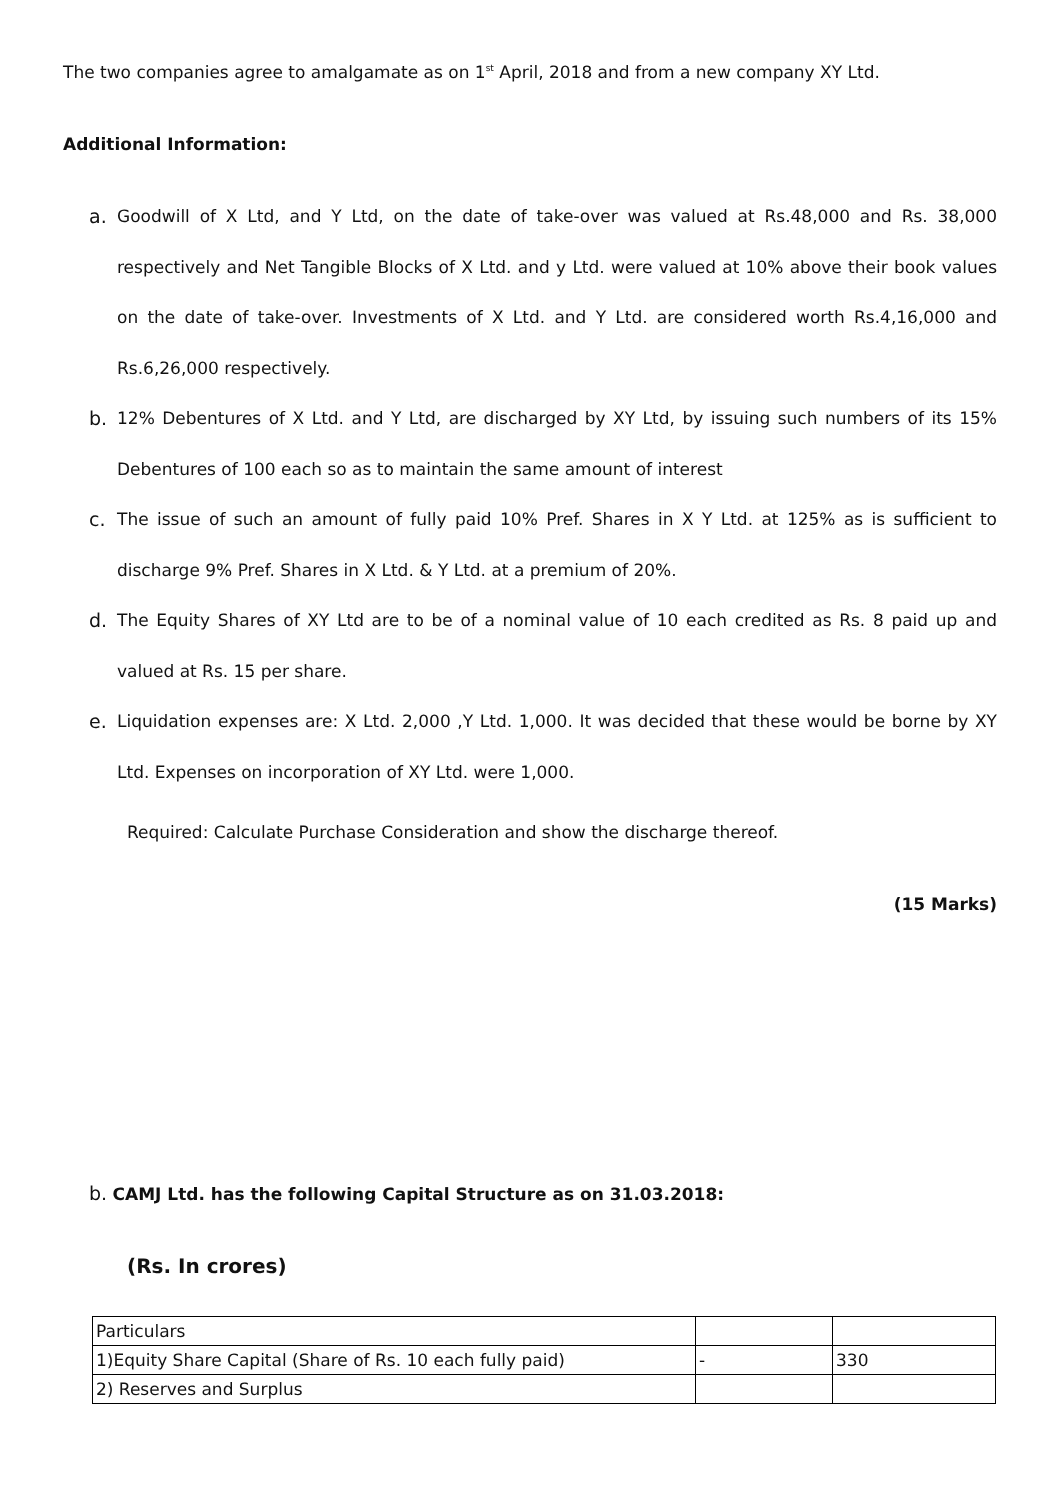The two companies agree to amalgamate as on 1<sup>st</sup> April, 2018 and from a new company XY Ltd.
Additional Information:
a. Goodwill of X Ltd, and Y Ltd, on the date of take-over was valued at Rs.48,000 and Rs. 38,000 respectively and Net Tangible Blocks of X Ltd. and y Ltd. were valued at 10% above their book values on the date of take-over. Investments of X Ltd. and Y Ltd. are considered worth Rs.4,16,000 and Rs.6,26,000 respectively.
b. 12% Debentures of X Ltd. and Y Ltd, are discharged by XY Ltd, by issuing such numbers of its 15% Debentures of 100 each so as to maintain the same amount of interest
c. The issue of such an amount of fully paid 10% Pref. Shares in X Y Ltd. at 125% as is sufficient to discharge 9% Pref. Shares in X Ltd. & Y Ltd. at a premium of 20%.
d. The Equity Shares of XY Ltd are to be of a nominal value of 10 each credited as Rs. 8 paid up and valued at Rs. 15 per share.
e. Liquidation expenses are: X Ltd. 2,000 ,Y Ltd. 1,000. It was decided that these would be borne by XY Ltd. Expenses on incorporation of XY Ltd. were 1,000.
Required: Calculate Purchase Consideration and show the discharge thereof.
(15 Marks)
b. CAMJ Ltd. has the following Capital Structure as on 31.03.2018:
(Rs. In crores)
| Particulars | | |
| 1)Equity Share Capital (Share of Rs. 10 each fully paid) | - | 330 |
| 2) Reserves and Surplus | | |